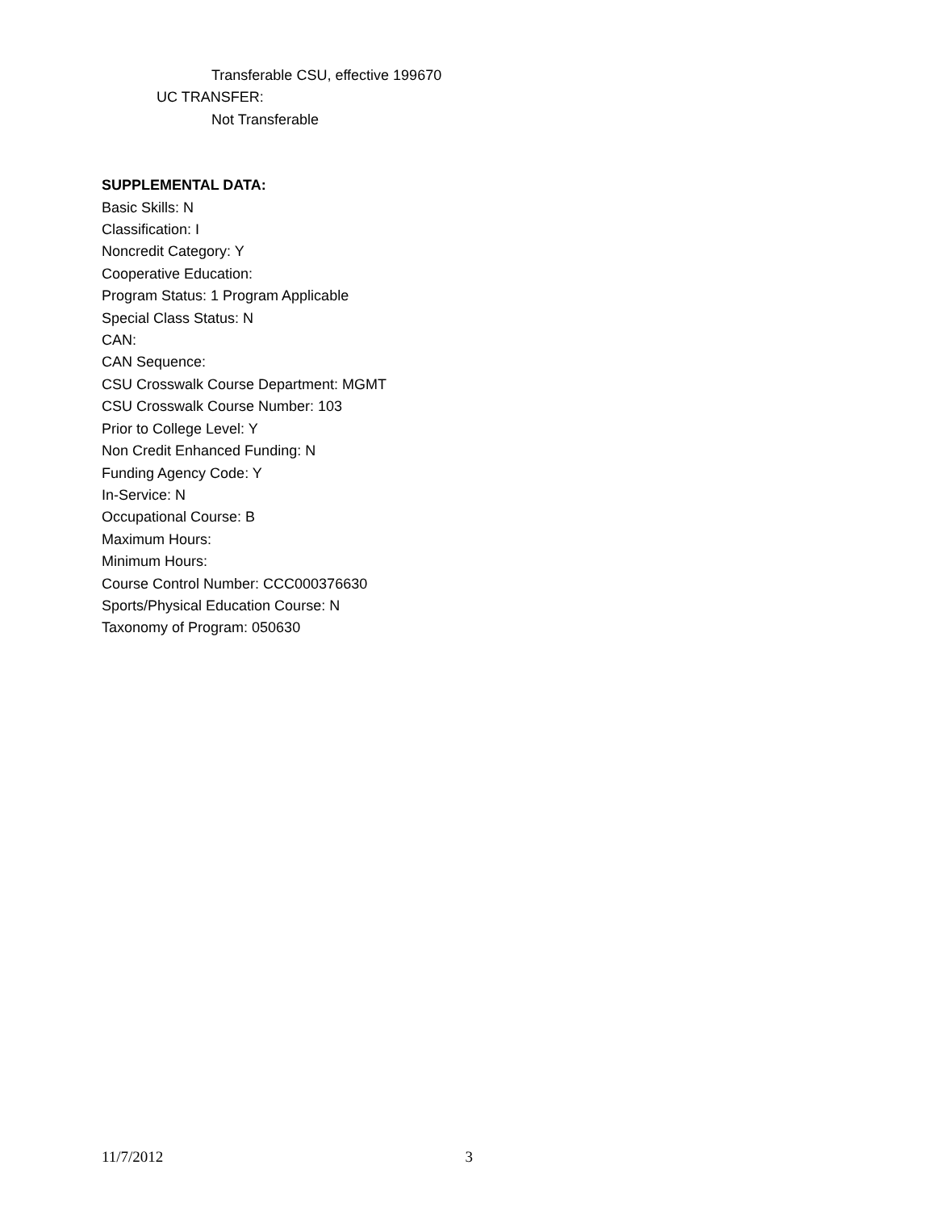Transferable CSU, effective 199670
UC TRANSFER:
Not Transferable
SUPPLEMENTAL DATA:
Basic Skills: N
Classification: I
Noncredit Category: Y
Cooperative Education:
Program Status: 1 Program Applicable
Special Class Status: N
CAN:
CAN Sequence:
CSU Crosswalk Course Department: MGMT
CSU Crosswalk Course Number: 103
Prior to College Level: Y
Non Credit Enhanced Funding: N
Funding Agency Code: Y
In-Service: N
Occupational Course: B
Maximum Hours:
Minimum Hours:
Course Control Number: CCC000376630
Sports/Physical Education Course: N
Taxonomy of Program: 050630
11/7/2012 3